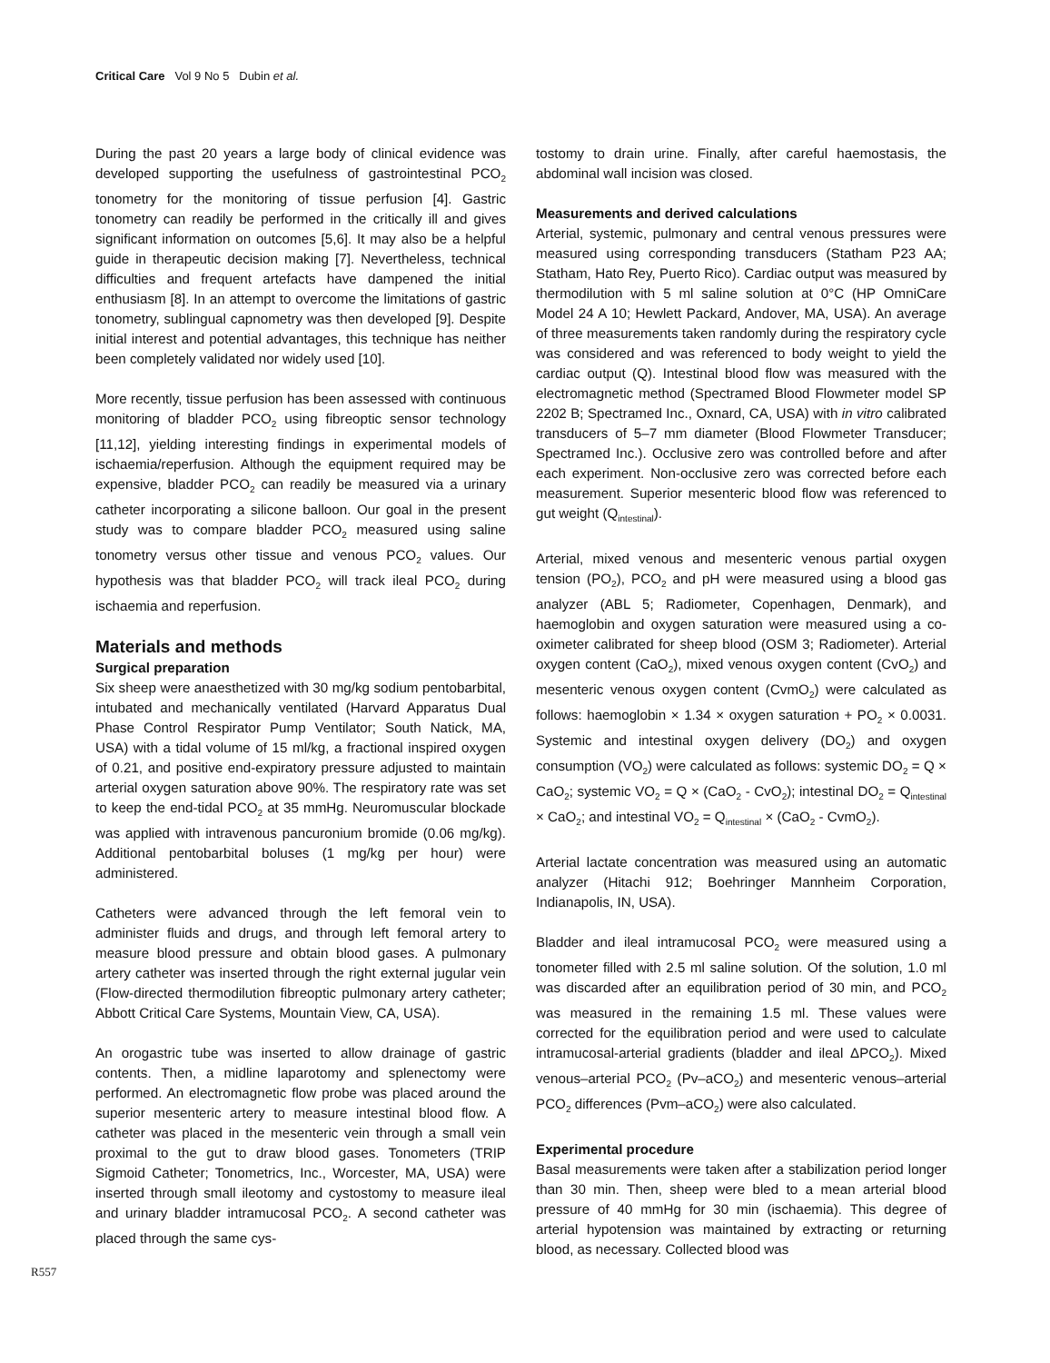Critical Care Vol 9 No 5 Dubin et al.
During the past 20 years a large body of clinical evidence was developed supporting the usefulness of gastrointestinal PCO<sub>2</sub> tonometry for the monitoring of tissue perfusion [4]. Gastric tonometry can readily be performed in the critically ill and gives significant information on outcomes [5,6]. It may also be a helpful guide in therapeutic decision making [7]. Nevertheless, technical difficulties and frequent artefacts have dampened the initial enthusiasm [8]. In an attempt to overcome the limitations of gastric tonometry, sublingual capnometry was then developed [9]. Despite initial interest and potential advantages, this technique has neither been completely validated nor widely used [10].
More recently, tissue perfusion has been assessed with continuous monitoring of bladder PCO<sub>2</sub> using fibreoptic sensor technology [11,12], yielding interesting findings in experimental models of ischaemia/reperfusion. Although the equipment required may be expensive, bladder PCO<sub>2</sub> can readily be measured via a urinary catheter incorporating a silicone balloon. Our goal in the present study was to compare bladder PCO<sub>2</sub> measured using saline tonometry versus other tissue and venous PCO<sub>2</sub> values. Our hypothesis was that bladder PCO<sub>2</sub> will track ileal PCO<sub>2</sub> during ischaemia and reperfusion.
Materials and methods
Surgical preparation
Six sheep were anaesthetized with 30 mg/kg sodium pentobarbital, intubated and mechanically ventilated (Harvard Apparatus Dual Phase Control Respirator Pump Ventilator; South Natick, MA, USA) with a tidal volume of 15 ml/kg, a fractional inspired oxygen of 0.21, and positive end-expiratory pressure adjusted to maintain arterial oxygen saturation above 90%. The respiratory rate was set to keep the end-tidal PCO<sub>2</sub> at 35 mmHg. Neuromuscular blockade was applied with intravenous pancuronium bromide (0.06 mg/kg). Additional pentobarbital boluses (1 mg/kg per hour) were administered.
Catheters were advanced through the left femoral vein to administer fluids and drugs, and through left femoral artery to measure blood pressure and obtain blood gases. A pulmonary artery catheter was inserted through the right external jugular vein (Flow-directed thermodilution fibreoptic pulmonary artery catheter; Abbott Critical Care Systems, Mountain View, CA, USA).
An orogastric tube was inserted to allow drainage of gastric contents. Then, a midline laparotomy and splenectomy were performed. An electromagnetic flow probe was placed around the superior mesenteric artery to measure intestinal blood flow. A catheter was placed in the mesenteric vein through a small vein proximal to the gut to draw blood gases. Tonometers (TRIP Sigmoid Catheter; Tonometrics, Inc., Worcester, MA, USA) were inserted through small ileotomy and cystostomy to measure ileal and urinary bladder intramucosal PCO<sub>2</sub>. A second catheter was placed through the same cys-
tostomy to drain urine. Finally, after careful haemostasis, the abdominal wall incision was closed.
Measurements and derived calculations
Arterial, systemic, pulmonary and central venous pressures were measured using corresponding transducers (Statham P23 AA; Statham, Hato Rey, Puerto Rico). Cardiac output was measured by thermodilution with 5 ml saline solution at 0°C (HP OmniCare Model 24 A 10; Hewlett Packard, Andover, MA, USA). An average of three measurements taken randomly during the respiratory cycle was considered and was referenced to body weight to yield the cardiac output (Q). Intestinal blood flow was measured with the electromagnetic method (Spectramed Blood Flowmeter model SP 2202 B; Spectramed Inc., Oxnard, CA, USA) with in vitro calibrated transducers of 5–7 mm diameter (Blood Flowmeter Transducer; Spectramed Inc.). Occlusive zero was controlled before and after each experiment. Non-occlusive zero was corrected before each measurement. Superior mesenteric blood flow was referenced to gut weight (Q<sub>intestinal</sub>).
Arterial, mixed venous and mesenteric venous partial oxygen tension (PO<sub>2</sub>), PCO<sub>2</sub> and pH were measured using a blood gas analyzer (ABL 5; Radiometer, Copenhagen, Denmark), and haemoglobin and oxygen saturation were measured using a co-oximeter calibrated for sheep blood (OSM 3; Radiometer). Arterial oxygen content (CaO<sub>2</sub>), mixed venous oxygen content (CvO<sub>2</sub>) and mesenteric venous oxygen content (CvmO<sub>2</sub>) were calculated as follows: haemoglobin × 1.34 × oxygen saturation + PO<sub>2</sub> × 0.0031. Systemic and intestinal oxygen delivery (DO<sub>2</sub>) and oxygen consumption (VO<sub>2</sub>) were calculated as follows: systemic DO<sub>2</sub> = Q × CaO<sub>2</sub>; systemic VO<sub>2</sub> = Q × (CaO<sub>2</sub> - CvO<sub>2</sub>); intestinal DO<sub>2</sub> = Q<sub>intestinal</sub> × CaO<sub>2</sub>; and intestinal VO<sub>2</sub> = Q<sub>intestinal</sub> × (CaO<sub>2</sub> - CvmO<sub>2</sub>).
Arterial lactate concentration was measured using an automatic analyzer (Hitachi 912; Boehringer Mannheim Corporation, Indianapolis, IN, USA).
Bladder and ileal intramucosal PCO<sub>2</sub> were measured using a tonometer filled with 2.5 ml saline solution. Of the solution, 1.0 ml was discarded after an equilibration period of 30 min, and PCO<sub>2</sub> was measured in the remaining 1.5 ml. These values were corrected for the equilibration period and were used to calculate intramucosal-arterial gradients (bladder and ileal ΔPCO<sub>2</sub>). Mixed venous–arterial PCO<sub>2</sub> (Pv–aCO<sub>2</sub>) and mesenteric venous–arterial PCO<sub>2</sub> differences (Pvm–aCO<sub>2</sub>) were also calculated.
Experimental procedure
Basal measurements were taken after a stabilization period longer than 30 min. Then, sheep were bled to a mean arterial blood pressure of 40 mmHg for 30 min (ischaemia). This degree of arterial hypotension was maintained by extracting or returning blood, as necessary. Collected blood was
R557